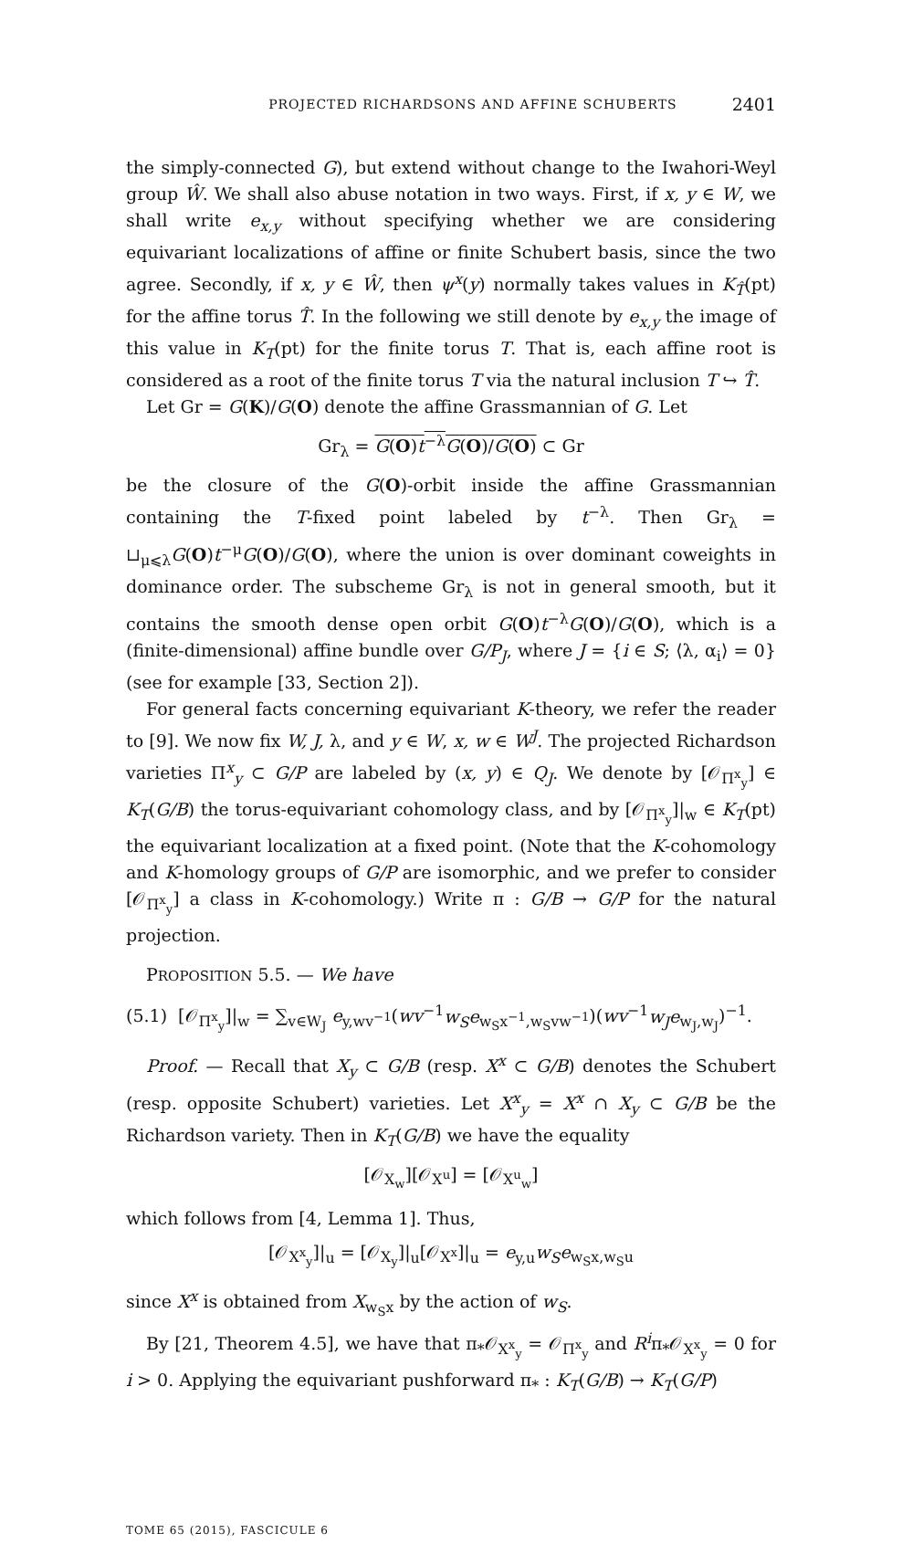PROJECTED RICHARDSONS AND AFFINE SCHUBERTS 2401
the simply-connected G), but extend without change to the Iwahori-Weyl group Ŵ. We shall also abuse notation in two ways. First, if x, y ∈ W, we shall write e<sub>x,y</sub> without specifying whether we are considering equivariant localizations of affine or finite Schubert basis, since the two agree. Secondly, if x, y ∈ Ŵ, then ψ<sup>x</sup>(y) normally takes values in K<sub>T̂</sub>(pt) for the affine torus T̂. In the following we still denote by e<sub>x,y</sub> the image of this value in K<sub>T</sub>(pt) for the finite torus T. That is, each affine root is considered as a root of the finite torus T via the natural inclusion T ↪ T̂.
Let Gr = G(K)/G(O) denote the affine Grassmannian of G. Let
Gr<sub>λ</sub> = G(O)t<sup>−λ</sup>G(O)/G(O) ⊂ Gr
be the closure of the G(O)-orbit inside the affine Grassmannian containing the T-fixed point labeled by t<sup>−λ</sup>. Then Gr<sub>λ</sub> = ⊔<sub>μ⩽λ</sub>G(O)t<sup>−μ</sup>G(O)/G(O), where the union is over dominant coweights in dominance order. The subscheme Gr<sub>λ</sub> is not in general smooth, but it contains the smooth dense open orbit G(O)t<sup>−λ</sup>G(O)/G(O), which is a (finite-dimensional) affine bundle over G/P<sub>J</sub>, where J = {i ∈ S; ⟨λ, α<sub>i</sub>⟩ = 0} (see for example [33, Section 2]).
For general facts concerning equivariant K-theory, we refer the reader to [9]. We now fix W, J, λ, and y ∈ W, x, w ∈ W<sup>J</sup>. The projected Richardson varieties Π<sup>x</sup><sub>y</sub> ⊂ G/P are labeled by (x, y) ∈ Q<sub>J</sub>. We denote by [𝒪<sub>Π<sup>x</sup><sub>y</sub></sub>] ∈ K<sub>T</sub>(G/B) the torus-equivariant cohomology class, and by [𝒪<sub>Π<sup>x</sup><sub>y</sub></sub>]|<sub>w</sub> ∈ K<sub>T</sub>(pt) the equivariant localization at a fixed point. (Note that the K-cohomology and K-homology groups of G/P are isomorphic, and we prefer to consider [𝒪<sub>Π<sup>x</sup><sub>y</sub></sub>] a class in K-cohomology.) Write π : G/B → G/P for the natural projection.
PROPOSITION 5.5. — We have
(5.1) [𝒪<sub>Π<sup>x</sup><sub>y</sub></sub>]|<sub>w</sub> = ∑<sub>v∈W<sub>J</sub></sub> e<sub>y,wv<sup>−1</sup></sub>(wv<sup>−1</sup>w<sub>S</sub>e<sub>w<sub>S</sub>x<sup>−1</sup>,w<sub>S</sub>vw<sup>−1</sup></sub>)(wv<sup>−1</sup>w<sub>J</sub>e<sub>w<sub>J</sub>,w<sub>J</sub></sub>)<sup>−1</sup>.
Proof. — Recall that X<sub>y</sub> ⊂ G/B (resp. X<sup>x</sup> ⊂ G/B) denotes the Schubert (resp. opposite Schubert) varieties. Let X<sup>x</sup><sub>y</sub> = X<sup>x</sup> ∩ X<sub>y</sub> ⊂ G/B be the Richardson variety. Then in K<sub>T</sub>(G/B) we have the equality
[𝒪<sub>X<sub>w</sub></sub>][𝒪<sub>X<sup>u</sup></sub>] = [𝒪<sub>X<sup>u</sup><sub>w</sub></sub>]
which follows from [4, Lemma 1]. Thus,
[𝒪<sub>X<sup>x</sup><sub>y</sub></sub>]|<sub>u</sub> = [𝒪<sub>X<sub>y</sub></sub>]|<sub>u</sub>[𝒪<sub>X<sup>x</sup></sub>]|<sub>u</sub> = e<sub>y,u</sub>w<sub>S</sub>e<sub>w<sub>S</sub>x,w<sub>S</sub>u</sub>
since X<sup>x</sup> is obtained from X<sub>w<sub>S</sub>x</sub> by the action of w<sub>S</sub>.
By [21, Theorem 4.5], we have that π<sub>*</sub>𝒪<sub>X<sup>x</sup><sub>y</sub></sub> = 𝒪<sub>Π<sup>x</sup><sub>y</sub></sub> and R<sup>i</sup>π<sub>*</sub>𝒪<sub>X<sup>x</sup><sub>y</sub></sub> = 0 for i > 0. Applying the equivariant pushforward π<sub>*</sub> : K<sub>T</sub>(G/B) → K<sub>T</sub>(G/P)
TOME 65 (2015), FASCICULE 6